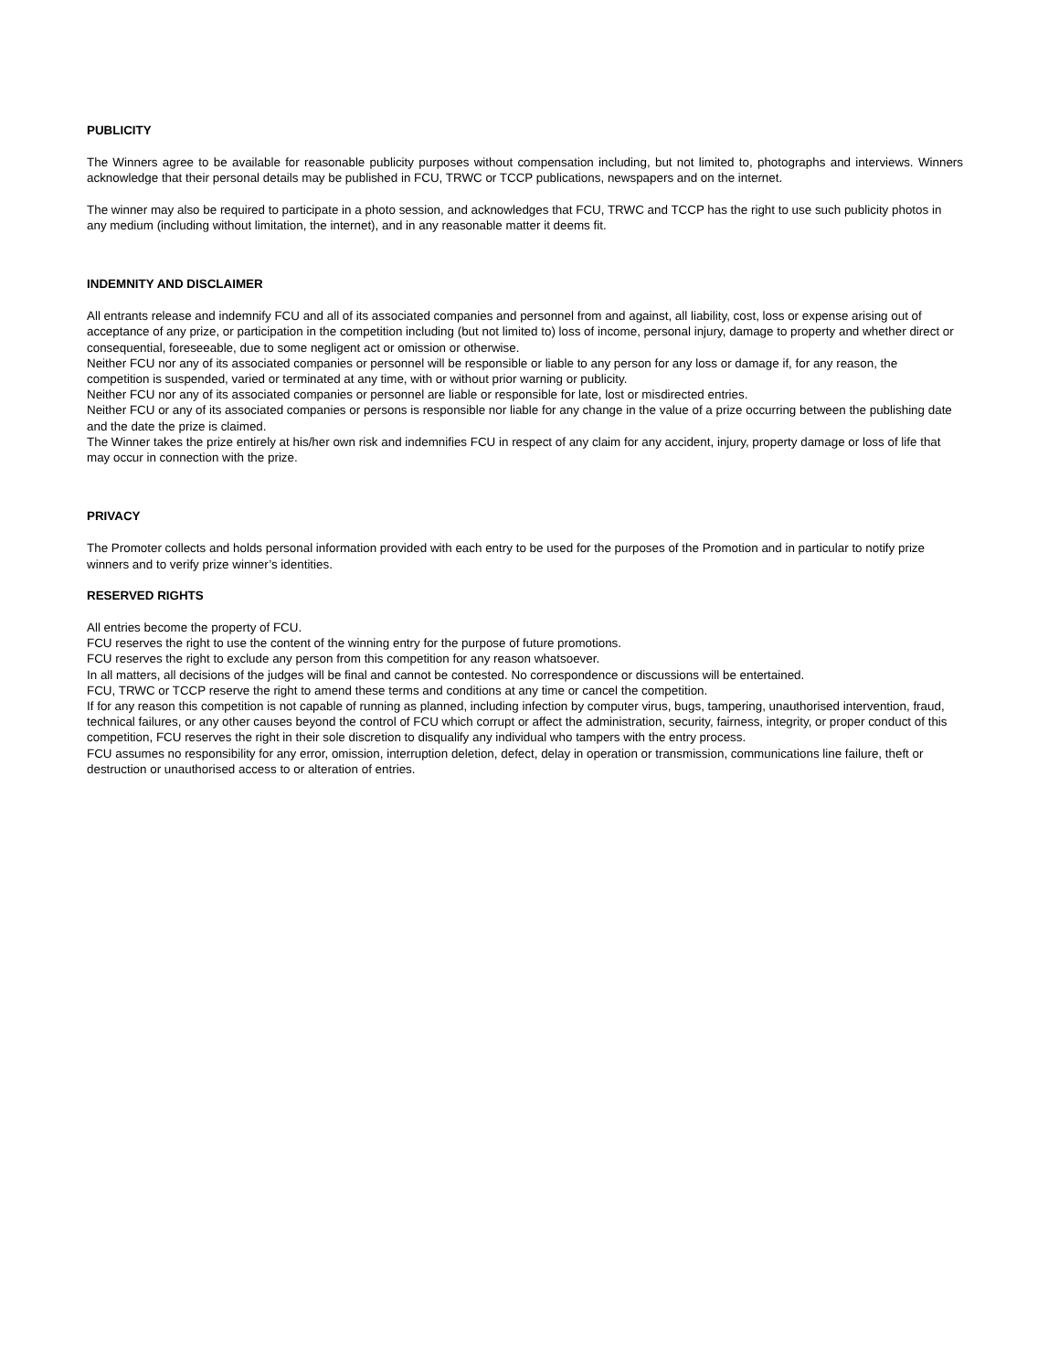PUBLICITY
The Winners agree to be available for reasonable publicity purposes without compensation including, but not limited to, photographs and interviews. Winners acknowledge that their personal details may be published in FCU, TRWC or TCCP publications, newspapers and on the internet.
The winner may also be required to participate in a photo session, and acknowledges that FCU, TRWC and TCCP has the right to use such publicity photos in any medium (including without limitation, the internet), and in any reasonable matter it deems fit.
INDEMNITY AND DISCLAIMER
All entrants release and indemnify FCU and all of its associated companies and personnel from and against, all liability, cost, loss or expense arising out of acceptance of any prize, or participation in the competition including (but not limited to) loss of income, personal injury, damage to property and whether direct or consequential, foreseeable, due to some negligent act or omission or otherwise.
Neither FCU nor any of its associated companies or personnel will be responsible or liable to any person for any loss or damage if, for any reason, the competition is suspended, varied or terminated at any time, with or without prior warning or publicity.
Neither FCU nor any of its associated companies or personnel are liable or responsible for late, lost or misdirected entries.
Neither FCU or any of its associated companies or persons is responsible nor liable for any change in the value of a prize occurring between the publishing date and the date the prize is claimed.
The Winner takes the prize entirely at his/her own risk and indemnifies FCU in respect of any claim for any accident, injury, property damage or loss of life that may occur in connection with the prize.
PRIVACY
The Promoter collects and holds personal information provided with each entry to be used for the purposes of the Promotion and in particular to notify prize winners and to verify prize winner’s identities.
RESERVED RIGHTS
All entries become the property of FCU.
FCU reserves the right to use the content of the winning entry for the purpose of future promotions.
FCU reserves the right to exclude any person from this competition for any reason whatsoever.
In all matters, all decisions of the judges will be final and cannot be contested. No correspondence or discussions will be entertained.
FCU, TRWC or TCCP reserve the right to amend these terms and conditions at any time or cancel the competition.
If for any reason this competition is not capable of running as planned, including infection by computer virus, bugs, tampering, unauthorised intervention, fraud, technical failures, or any other causes beyond the control of FCU which corrupt or affect the administration, security, fairness, integrity, or proper conduct of this competition, FCU reserves the right in their sole discretion to disqualify any individual who tampers with the entry process.
FCU assumes no responsibility for any error, omission, interruption deletion, defect, delay in operation or transmission, communications line failure, theft or destruction or unauthorised access to or alteration of entries.